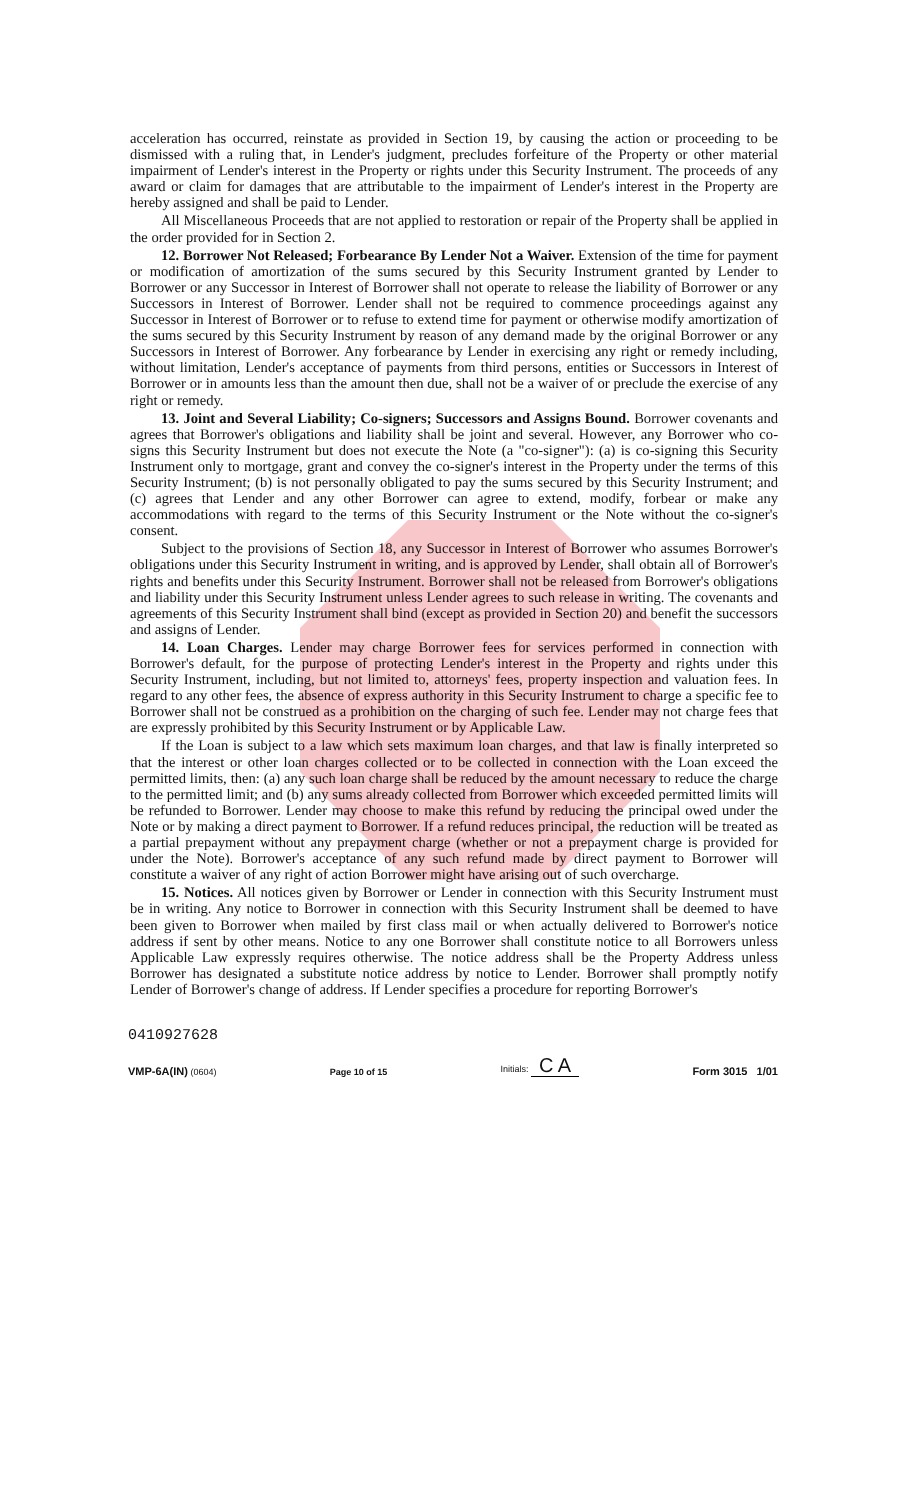acceleration has occurred, reinstate as provided in Section 19, by causing the action or proceeding to be dismissed with a ruling that, in Lender's judgment, precludes forfeiture of the Property or other material impairment of Lender's interest in the Property or rights under this Security Instrument. The proceeds of any award or claim for damages that are attributable to the impairment of Lender's interest in the Property are hereby assigned and shall be paid to Lender.
All Miscellaneous Proceeds that are not applied to restoration or repair of the Property shall be applied in the order provided for in Section 2.
12. Borrower Not Released; Forbearance By Lender Not a Waiver. Extension of the time for payment or modification of amortization of the sums secured by this Security Instrument granted by Lender to Borrower or any Successor in Interest of Borrower shall not operate to release the liability of Borrower or any Successors in Interest of Borrower. Lender shall not be required to commence proceedings against any Successor in Interest of Borrower or to refuse to extend time for payment or otherwise modify amortization of the sums secured by this Security Instrument by reason of any demand made by the original Borrower or any Successors in Interest of Borrower. Any forbearance by Lender in exercising any right or remedy including, without limitation, Lender's acceptance of payments from third persons, entities or Successors in Interest of Borrower or in amounts less than the amount then due, shall not be a waiver of or preclude the exercise of any right or remedy.
13. Joint and Several Liability; Co-signers; Successors and Assigns Bound. Borrower covenants and agrees that Borrower's obligations and liability shall be joint and several. However, any Borrower who co-signs this Security Instrument but does not execute the Note (a "co-signer"): (a) is co-signing this Security Instrument only to mortgage, grant and convey the co-signer's interest in the Property under the terms of this Security Instrument; (b) is not personally obligated to pay the sums secured by this Security Instrument; and (c) agrees that Lender and any other Borrower can agree to extend, modify, forbear or make any accommodations with regard to the terms of this Security Instrument or the Note without the co-signer's consent.
Subject to the provisions of Section 18, any Successor in Interest of Borrower who assumes Borrower's obligations under this Security Instrument in writing, and is approved by Lender, shall obtain all of Borrower's rights and benefits under this Security Instrument. Borrower shall not be released from Borrower's obligations and liability under this Security Instrument unless Lender agrees to such release in writing. The covenants and agreements of this Security Instrument shall bind (except as provided in Section 20) and benefit the successors and assigns of Lender.
14. Loan Charges. Lender may charge Borrower fees for services performed in connection with Borrower's default, for the purpose of protecting Lender's interest in the Property and rights under this Security Instrument, including, but not limited to, attorneys' fees, property inspection and valuation fees. In regard to any other fees, the absence of express authority in this Security Instrument to charge a specific fee to Borrower shall not be construed as a prohibition on the charging of such fee. Lender may not charge fees that are expressly prohibited by this Security Instrument or by Applicable Law.
If the Loan is subject to a law which sets maximum loan charges, and that law is finally interpreted so that the interest or other loan charges collected or to be collected in connection with the Loan exceed the permitted limits, then: (a) any such loan charge shall be reduced by the amount necessary to reduce the charge to the permitted limit; and (b) any sums already collected from Borrower which exceeded permitted limits will be refunded to Borrower. Lender may choose to make this refund by reducing the principal owed under the Note or by making a direct payment to Borrower. If a refund reduces principal, the reduction will be treated as a partial prepayment without any prepayment charge (whether or not a prepayment charge is provided for under the Note). Borrower's acceptance of any such refund made by direct payment to Borrower will constitute a waiver of any right of action Borrower might have arising out of such overcharge.
15. Notices. All notices given by Borrower or Lender in connection with this Security Instrument must be in writing. Any notice to Borrower in connection with this Security Instrument shall be deemed to have been given to Borrower when mailed by first class mail or when actually delivered to Borrower's notice address if sent by other means. Notice to any one Borrower shall constitute notice to all Borrowers unless Applicable Law expressly requires otherwise. The notice address shall be the Property Address unless Borrower has designated a substitute notice address by notice to Lender. Borrower shall promptly notify Lender of Borrower's change of address. If Lender specifies a procedure for reporting Borrower's
0410927628
VMP-6A(IN) (0604) Page 10 of 15 Initials: C A Form 3015 1/01